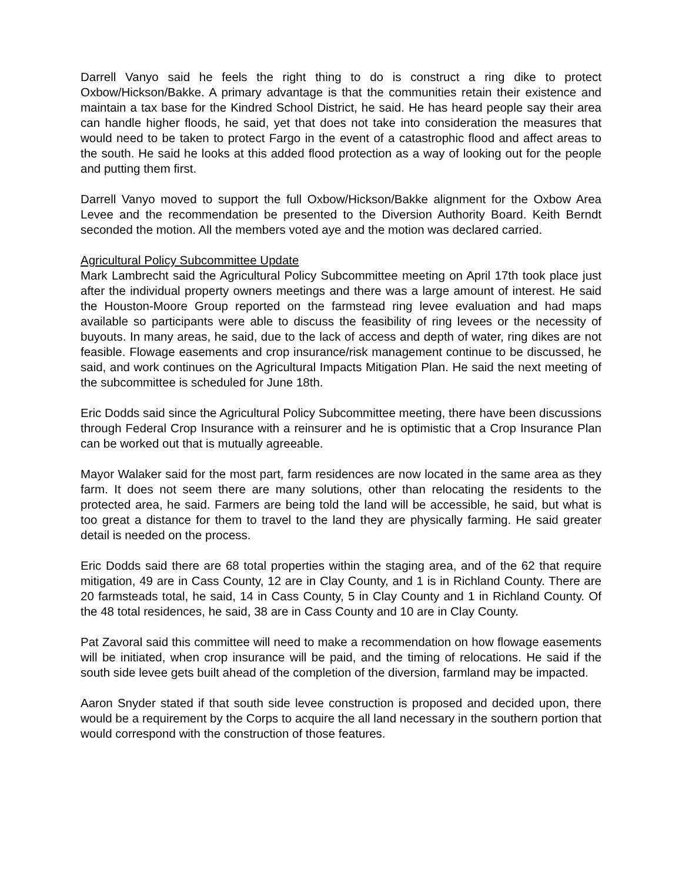Darrell Vanyo said he feels the right thing to do is construct a ring dike to protect Oxbow/Hickson/Bakke. A primary advantage is that the communities retain their existence and maintain a tax base for the Kindred School District, he said. He has heard people say their area can handle higher floods, he said, yet that does not take into consideration the measures that would need to be taken to protect Fargo in the event of a catastrophic flood and affect areas to the south. He said he looks at this added flood protection as a way of looking out for the people and putting them first.
Darrell Vanyo moved to support the full Oxbow/Hickson/Bakke alignment for the Oxbow Area Levee and the recommendation be presented to the Diversion Authority Board. Keith Berndt seconded the motion. All the members voted aye and the motion was declared carried.
Agricultural Policy Subcommittee Update
Mark Lambrecht said the Agricultural Policy Subcommittee meeting on April 17th took place just after the individual property owners meetings and there was a large amount of interest. He said the Houston-Moore Group reported on the farmstead ring levee evaluation and had maps available so participants were able to discuss the feasibility of ring levees or the necessity of buyouts. In many areas, he said, due to the lack of access and depth of water, ring dikes are not feasible. Flowage easements and crop insurance/risk management continue to be discussed, he said, and work continues on the Agricultural Impacts Mitigation Plan. He said the next meeting of the subcommittee is scheduled for June 18th.
Eric Dodds said since the Agricultural Policy Subcommittee meeting, there have been discussions through Federal Crop Insurance with a reinsurer and he is optimistic that a Crop Insurance Plan can be worked out that is mutually agreeable.
Mayor Walaker said for the most part, farm residences are now located in the same area as they farm. It does not seem there are many solutions, other than relocating the residents to the protected area, he said. Farmers are being told the land will be accessible, he said, but what is too great a distance for them to travel to the land they are physically farming. He said greater detail is needed on the process.
Eric Dodds said there are 68 total properties within the staging area, and of the 62 that require mitigation, 49 are in Cass County, 12 are in Clay County, and 1 is in Richland County. There are 20 farmsteads total, he said, 14 in Cass County, 5 in Clay County and 1 in Richland County. Of the 48 total residences, he said, 38 are in Cass County and 10 are in Clay County.
Pat Zavoral said this committee will need to make a recommendation on how flowage easements will be initiated, when crop insurance will be paid, and the timing of relocations. He said if the south side levee gets built ahead of the completion of the diversion, farmland may be impacted.
Aaron Snyder stated if that south side levee construction is proposed and decided upon, there would be a requirement by the Corps to acquire the all land necessary in the southern portion that would correspond with the construction of those features.